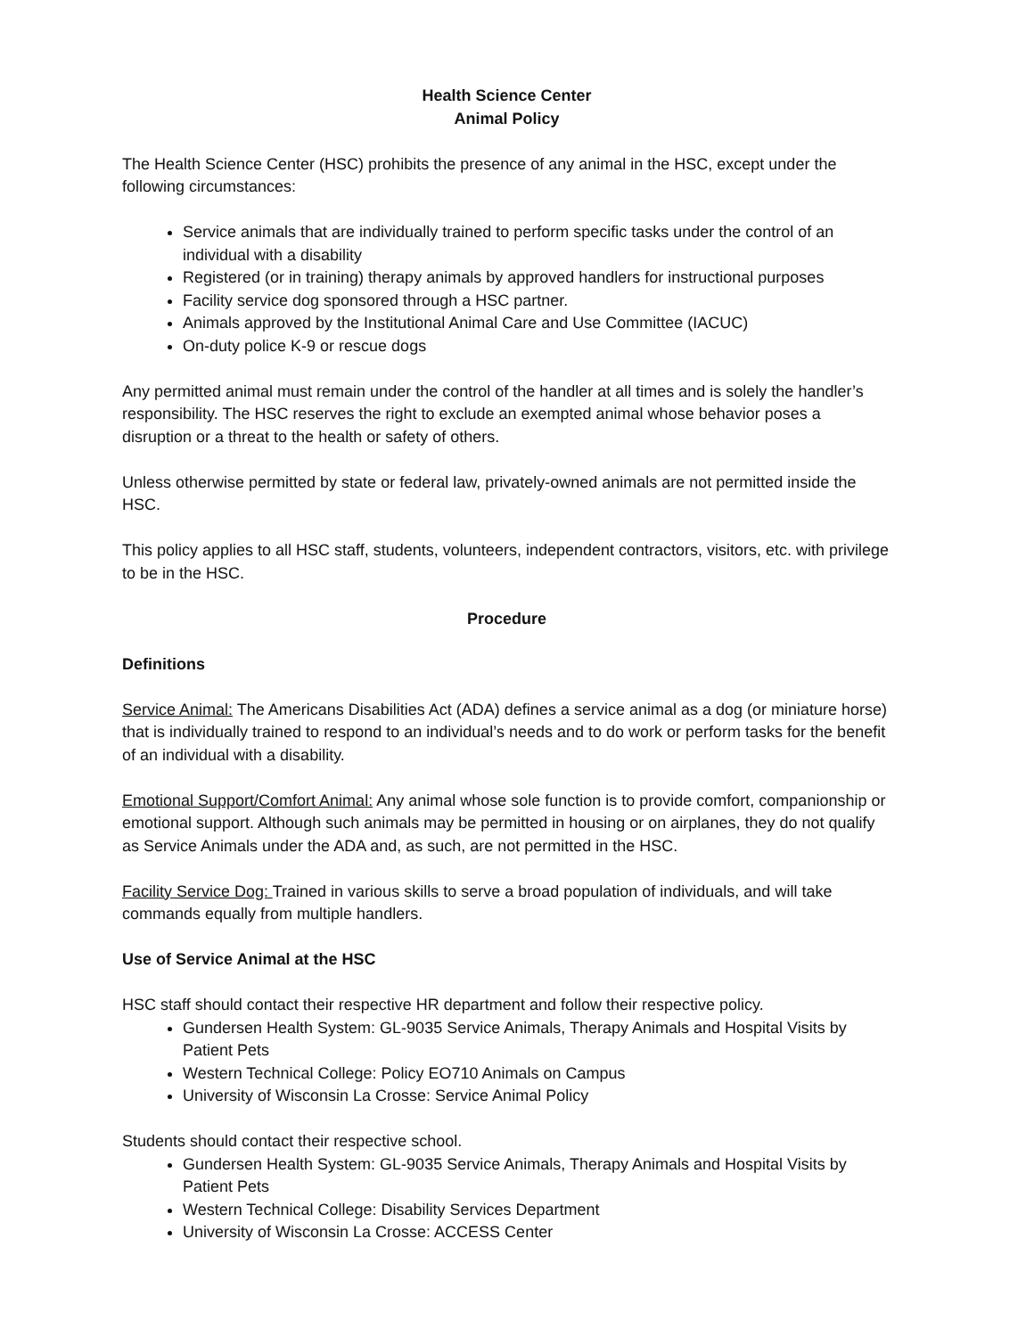Health Science Center
Animal Policy
The Health Science Center (HSC) prohibits the presence of any animal in the HSC, except under the following circumstances:
Service animals that are individually trained to perform specific tasks under the control of an individual with a disability
Registered (or in training) therapy animals by approved handlers for instructional purposes
Facility service dog sponsored through a HSC partner.
Animals approved by the Institutional Animal Care and Use Committee (IACUC)
On-duty police K-9 or rescue dogs
Any permitted animal must remain under the control of the handler at all times and is solely the handler’s responsibility. The HSC reserves the right to exclude an exempted animal whose behavior poses a disruption or a threat to the health or safety of others.
Unless otherwise permitted by state or federal law, privately-owned animals are not permitted inside the HSC.
This policy applies to all HSC staff, students, volunteers, independent contractors, visitors, etc. with privilege to be in the HSC.
Procedure
Definitions
Service Animal: The Americans Disabilities Act (ADA) defines a service animal as a dog (or miniature horse) that is individually trained to respond to an individual’s needs and to do work or perform tasks for the benefit of an individual with a disability.
Emotional Support/Comfort Animal: Any animal whose sole function is to provide comfort, companionship or emotional support. Although such animals may be permitted in housing or on airplanes, they do not qualify as Service Animals under the ADA and, as such, are not permitted in the HSC.
Facility Service Dog: Trained in various skills to serve a broad population of individuals, and will take commands equally from multiple handlers.
Use of Service Animal at the HSC
HSC staff should contact their respective HR department and follow their respective policy.
Gundersen Health System: GL-9035 Service Animals, Therapy Animals and Hospital Visits by Patient Pets
Western Technical College: Policy EO710 Animals on Campus
University of Wisconsin La Crosse: Service Animal Policy
Students should contact their respective school.
Gundersen Health System: GL-9035 Service Animals, Therapy Animals and Hospital Visits by Patient Pets
Western Technical College: Disability Services Department
University of Wisconsin La Crosse: ACCESS Center